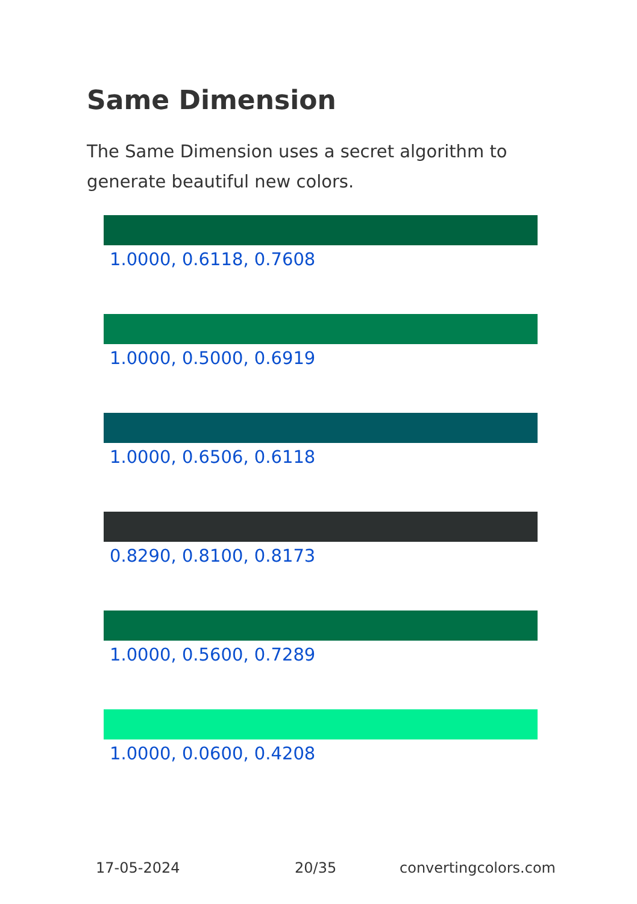Same Dimension
The Same Dimension uses a secret algorithm to generate beautiful new colors.
1.0000, 0.6118, 0.7608
1.0000, 0.5000, 0.6919
1.0000, 0.6506, 0.6118
0.8290, 0.8100, 0.8173
1.0000, 0.5600, 0.7289
1.0000, 0.0600, 0.4208
17-05-2024 20/35 convertingcolors.com